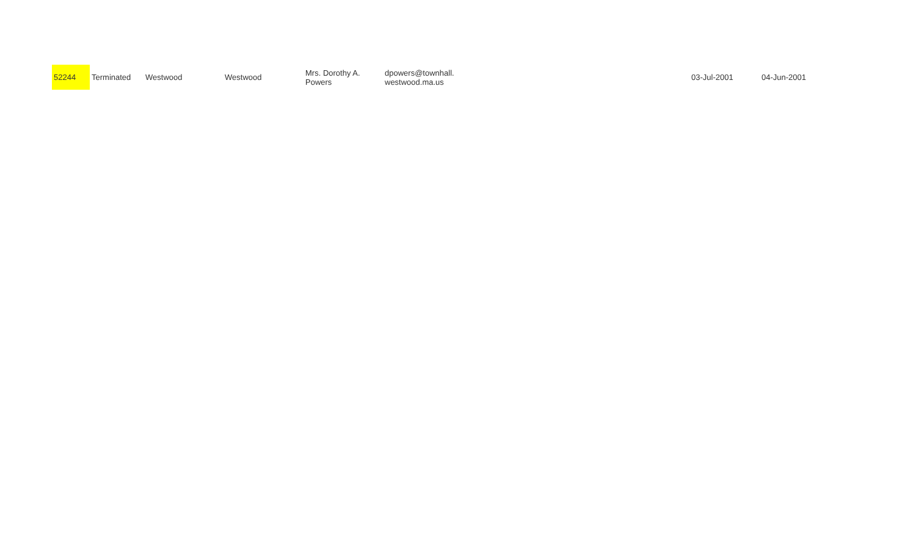| 52244 | Terminated | Westwood | Westwood | Mrs. Dorothy A. Powers | dpowers@townhall. westwood.ma.us | 03-Jul-2001 | 04-Jun-2001 |